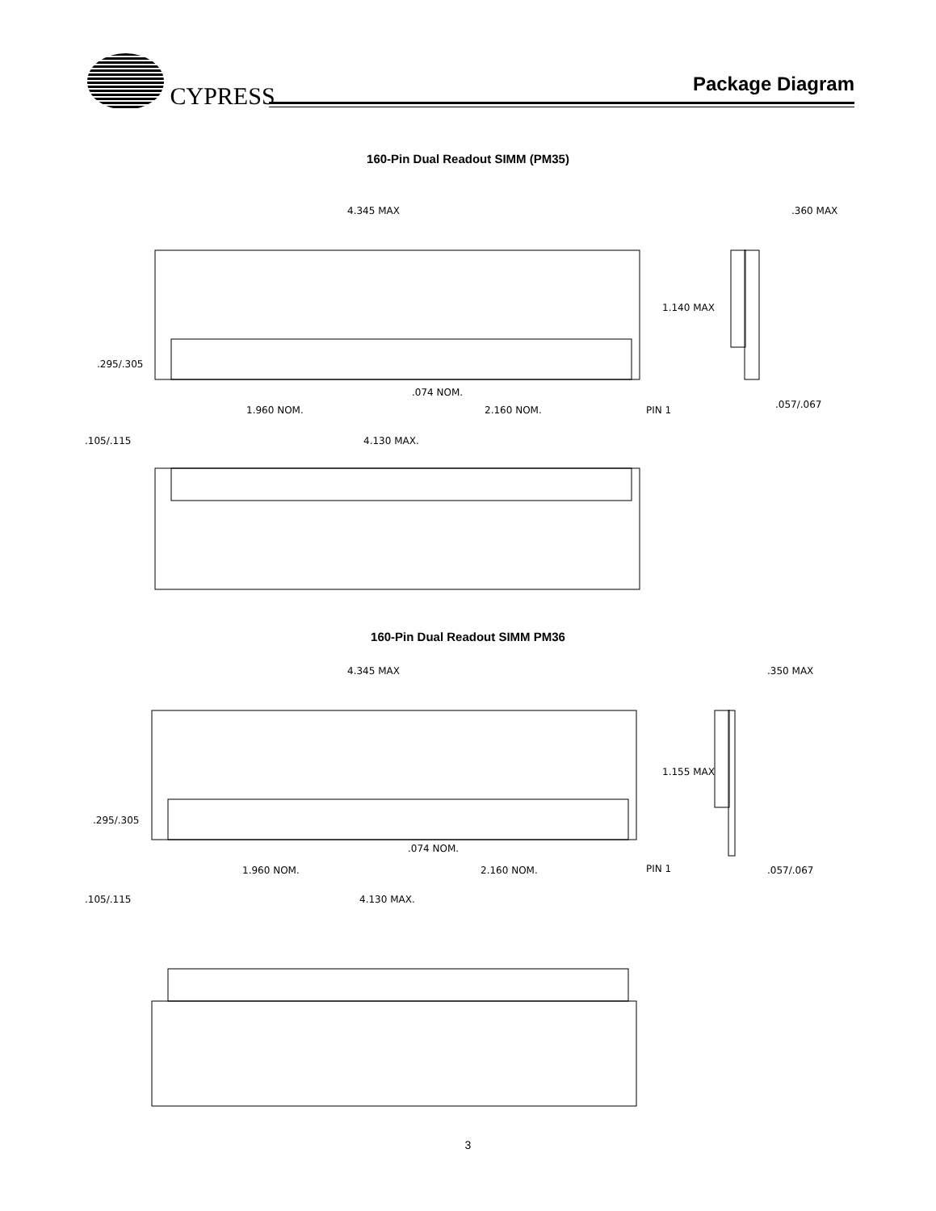CYPRESS
Package Diagram
160-Pin Dual Readout SIMM (PM35)
4.345 MAX
1.140 MAX
.360 MAX
.295/.305
.074 NOM.
1.960 NOM.
2.160 NOM.
PIN 1
.057/.067
.105/.115
4.130 MAX.
160-Pin Dual Readout SIMM PM36
4.345 MAX
1.155 MAX
.350 MAX
.295/.305
.074 NOM.
1.960 NOM.
2.160 NOM.
PIN 1
.057/.067
.105/.115
4.130 MAX.
3